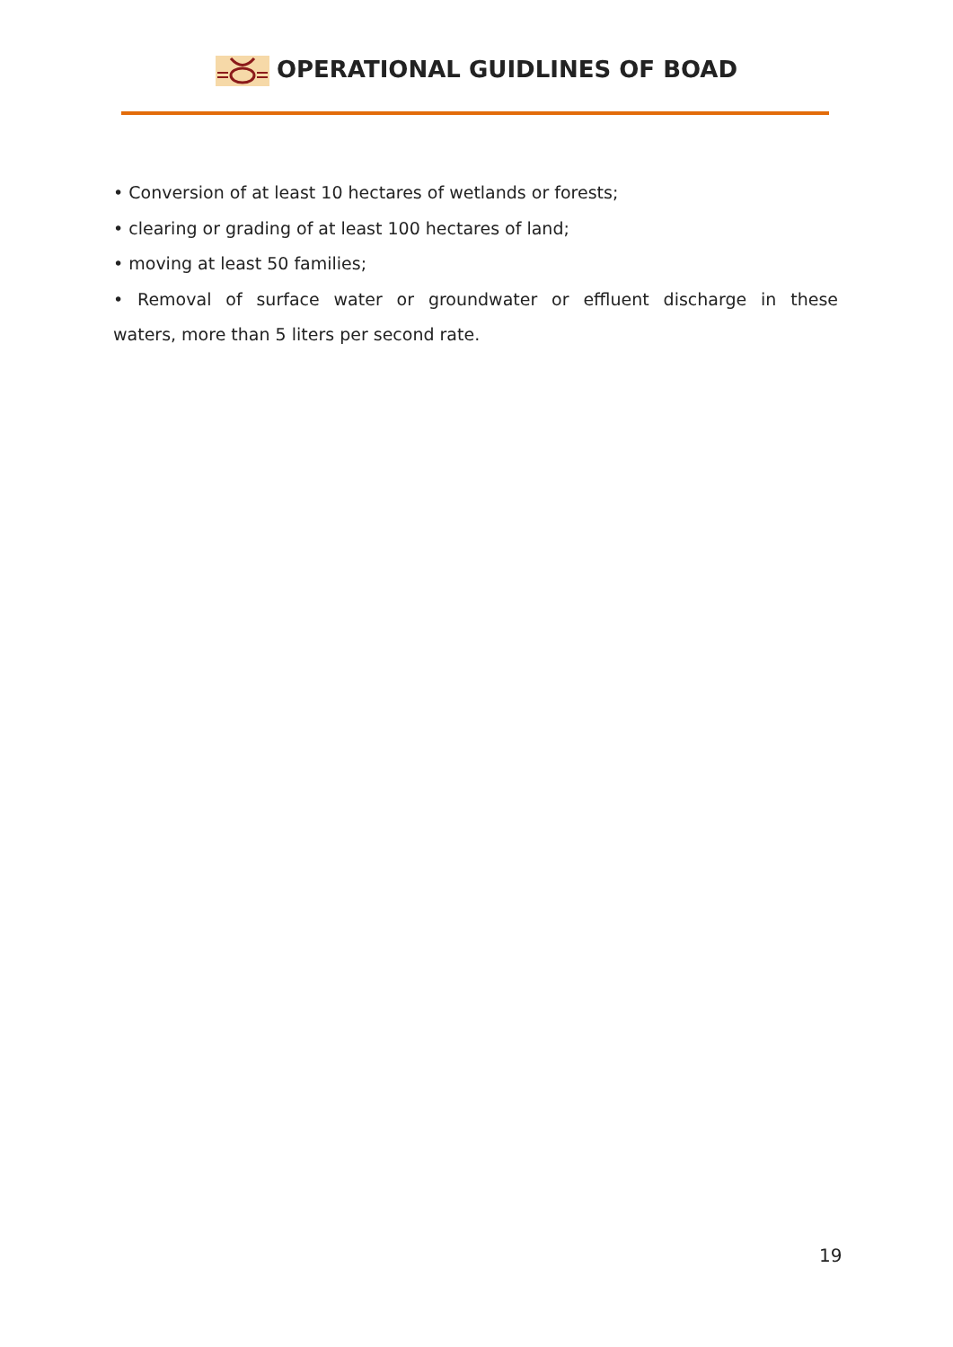OPERATIONAL GUIDLINES OF BOAD
• Conversion of at least 10 hectares of wetlands or forests;
• clearing or grading of at least 100 hectares of land;
• moving at least 50 families;
• Removal of surface water or groundwater or effluent discharge in these
waters, more than 5 liters per second rate.
19